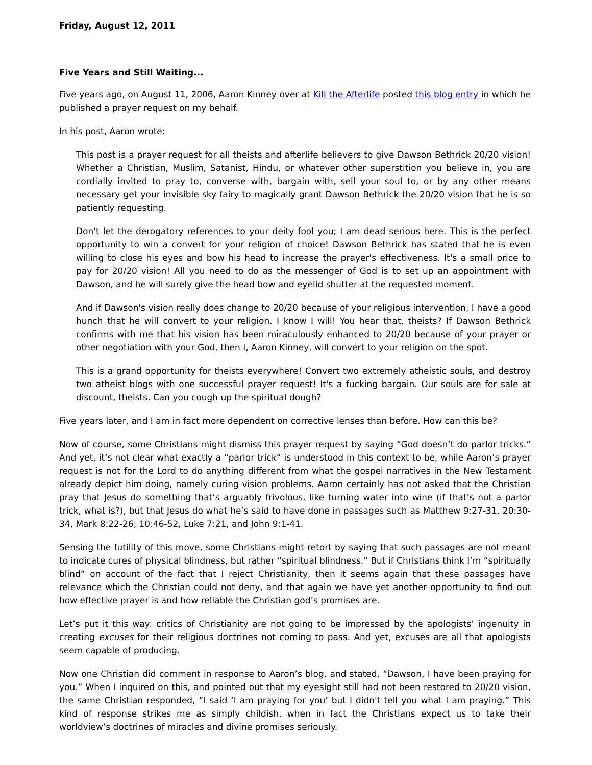Friday, August 12, 2011
Five Years and Still Waiting...
Five years ago, on August 11, 2006, Aaron Kinney over at Kill the Afterlife posted this blog entry in which he published a prayer request on my behalf.
In his post, Aaron wrote:
This post is a prayer request for all theists and afterlife believers to give Dawson Bethrick 20/20 vision! Whether a Christian, Muslim, Satanist, Hindu, or whatever other superstition you believe in, you are cordially invited to pray to, converse with, bargain with, sell your soul to, or by any other means necessary get your invisible sky fairy to magically grant Dawson Bethrick the 20/20 vision that he is so patiently requesting.
Don't let the derogatory references to your deity fool you; I am dead serious here. This is the perfect opportunity to win a convert for your religion of choice! Dawson Bethrick has stated that he is even willing to close his eyes and bow his head to increase the prayer's effectiveness. It's a small price to pay for 20/20 vision! All you need to do as the messenger of God is to set up an appointment with Dawson, and he will surely give the head bow and eyelid shutter at the requested moment.
And if Dawson's vision really does change to 20/20 because of your religious intervention, I have a good hunch that he will convert to your religion. I know I will! You hear that, theists? If Dawson Bethrick confirms with me that his vision has been miraculously enhanced to 20/20 because of your prayer or other negotiation with your God, then I, Aaron Kinney, will convert to your religion on the spot.
This is a grand opportunity for theists everywhere! Convert two extremely atheistic souls, and destroy two atheist blogs with one successful prayer request! It's a fucking bargain. Our souls are for sale at discount, theists. Can you cough up the spiritual dough?
Five years later, and I am in fact more dependent on corrective lenses than before. How can this be?
Now of course, some Christians might dismiss this prayer request by saying “God doesn’t do parlor tricks.” And yet, it’s not clear what exactly a “parlor trick” is understood in this context to be, while Aaron’s prayer request is not for the Lord to do anything different from what the gospel narratives in the New Testament already depict him doing, namely curing vision problems. Aaron certainly has not asked that the Christian pray that Jesus do something that’s arguably frivolous, like turning water into wine (if that’s not a parlor trick, what is?), but that Jesus do what he’s said to have done in passages such as Matthew 9:27-31, 20:30-34, Mark 8:22-26, 10:46-52, Luke 7:21, and John 9:1-41.
Sensing the futility of this move, some Christians might retort by saying that such passages are not meant to indicate cures of physical blindness, but rather “spiritual blindness.” But if Christians think I’m “spiritually blind” on account of the fact that I reject Christianity, then it seems again that these passages have relevance which the Christian could not deny, and that again we have yet another opportunity to find out how effective prayer is and how reliable the Christian god’s promises are.
Let’s put it this way: critics of Christianity are not going to be impressed by the apologists’ ingenuity in creating excuses for their religious doctrines not coming to pass. And yet, excuses are all that apologists seem capable of producing.
Now one Christian did comment in response to Aaron’s blog, and stated, “Dawson, I have been praying for you.” When I inquired on this, and pointed out that my eyesight still had not been restored to 20/20 vision, the same Christian responded, “I said ‘I am praying for you’ but I didn't tell you what I am praying.” This kind of response strikes me as simply childish, when in fact the Christians expect us to take their worldview’s doctrines of miracles and divine promises seriously.